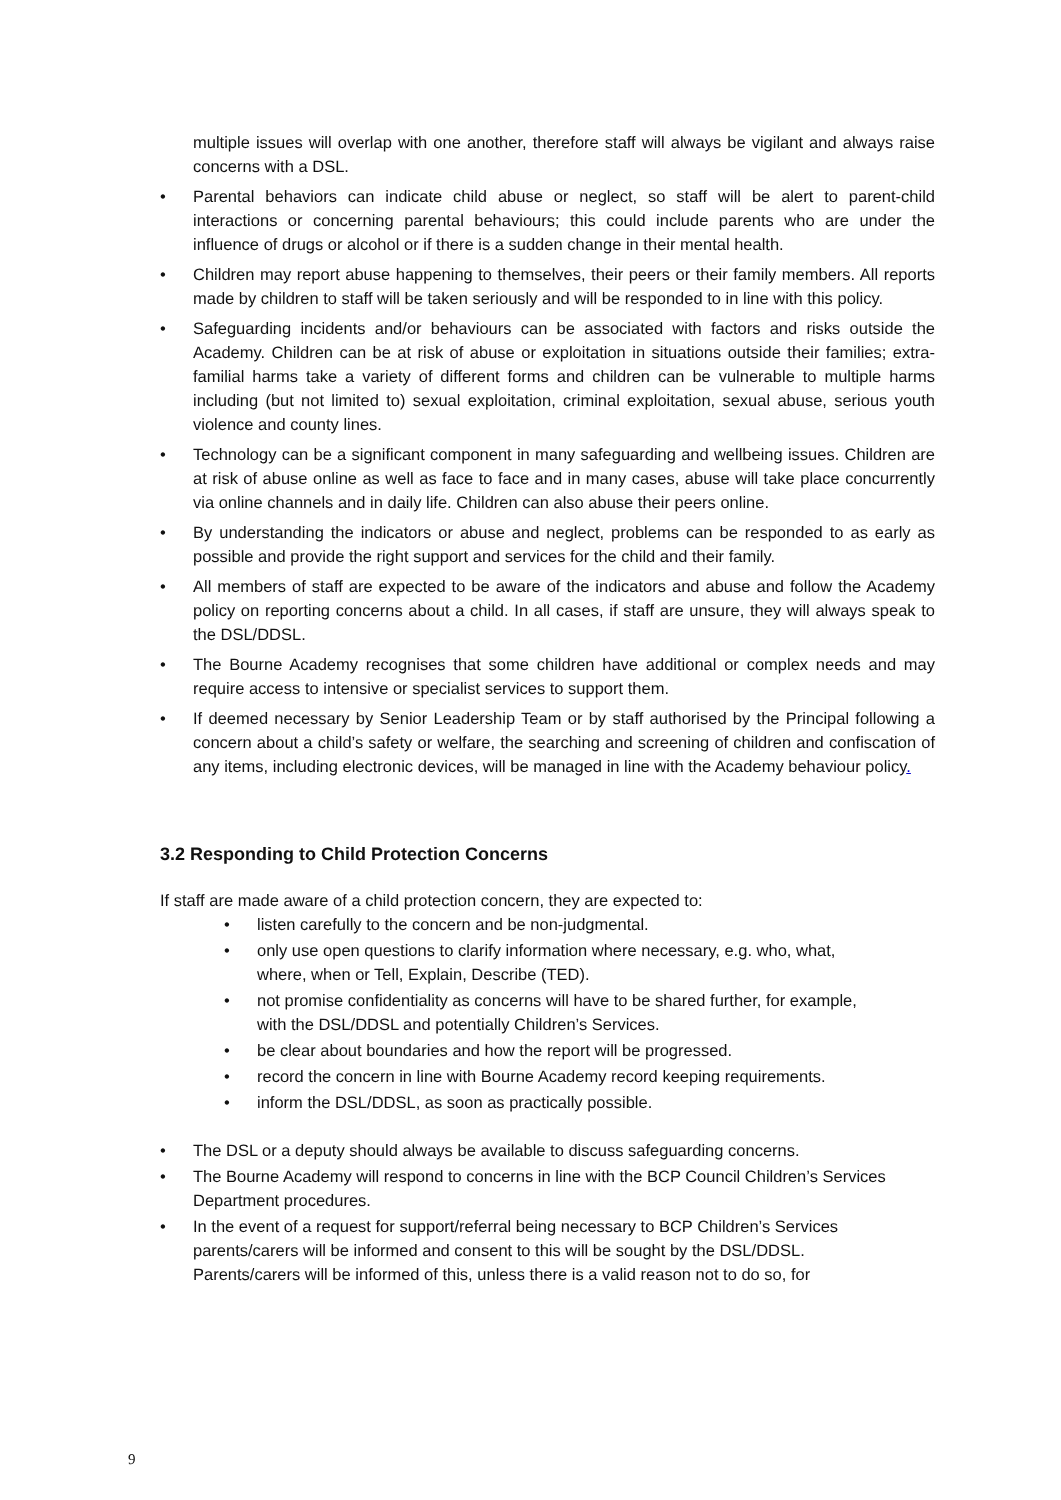multiple issues will overlap with one another, therefore staff will always be vigilant and always raise concerns with a DSL.
• Parental behaviors can indicate child abuse or neglect, so staff will be alert to parent-child interactions or concerning parental behaviours; this could include parents who are under the influence of drugs or alcohol or if there is a sudden change in their mental health.
• Children may report abuse happening to themselves, their peers or their family members. All reports made by children to staff will be taken seriously and will be responded to in line with this policy.
• Safeguarding incidents and/or behaviours can be associated with factors and risks outside the Academy. Children can be at risk of abuse or exploitation in situations outside their families; extra-familial harms take a variety of different forms and children can be vulnerable to multiple harms including (but not limited to) sexual exploitation, criminal exploitation, sexual abuse, serious youth violence and county lines.
• Technology can be a significant component in many safeguarding and wellbeing issues. Children are at risk of abuse online as well as face to face and in many cases, abuse will take place concurrently via online channels and in daily life. Children can also abuse their peers online.
• By understanding the indicators or abuse and neglect, problems can be responded to as early as possible and provide the right support and services for the child and their family.
• All members of staff are expected to be aware of the indicators and abuse and follow the Academy policy on reporting concerns about a child. In all cases, if staff are unsure, they will always speak to the DSL/DDSL.
• The Bourne Academy recognises that some children have additional or complex needs and may require access to intensive or specialist services to support them.
• If deemed necessary by Senior Leadership Team or by staff authorised by the Principal following a concern about a child’s safety or welfare, the searching and screening of children and confiscation of any items, including electronic devices, will be managed in line with the Academy behaviour policy.
3.2 Responding to Child Protection Concerns
If staff are made aware of a child protection concern, they are expected to:
• listen carefully to the concern and be non-judgmental.
• only use open questions to clarify information where necessary, e.g. who, what, where, when or Tell, Explain, Describe (TED).
• not promise confidentiality as concerns will have to be shared further, for example, with the DSL/DDSL and potentially Children’s Services.
• be clear about boundaries and how the report will be progressed.
• record the concern in line with Bourne Academy record keeping requirements.
• inform the DSL/DDSL, as soon as practically possible.
• The DSL or a deputy should always be available to discuss safeguarding concerns.
• The Bourne Academy will respond to concerns in line with the BCP Council Children’s Services Department procedures.
• In the event of a request for support/referral being necessary to BCP Children’s Services parents/carers will be informed and consent to this will be sought by the DSL/DDSL. Parents/carers will be informed of this, unless there is a valid reason not to do so, for
9